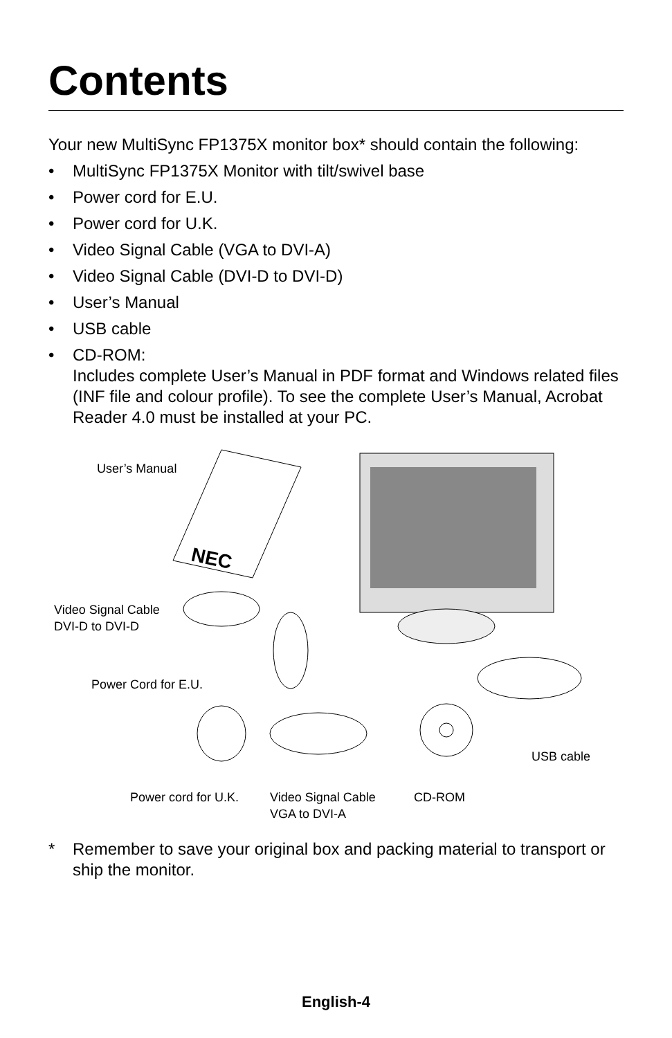Contents
Your new MultiSync FP1375X monitor box* should contain the following:
• MultiSync FP1375X Monitor with tilt/swivel base
• Power cord for E.U.
• Power cord for U.K.
• Video Signal Cable (VGA to DVI-A)
• Video Signal Cable (DVI-D to DVI-D)
• User’s Manual
• USB cable
• CD-ROM:
Includes complete User’s Manual in PDF format and Windows related files (INF file and colour profile). To see the complete User’s Manual, Acrobat Reader 4.0 must be installed at your PC.
NEC
User’s Manual
Video Signal Cable
DVI-D to DVI-D
Power Cord for E.U.
USB cable
Power cord for U.K.
Video Signal Cable
VGA to DVI-A
CD-ROM
* Remember to save your original box and packing material to transport or ship the monitor.
English-4